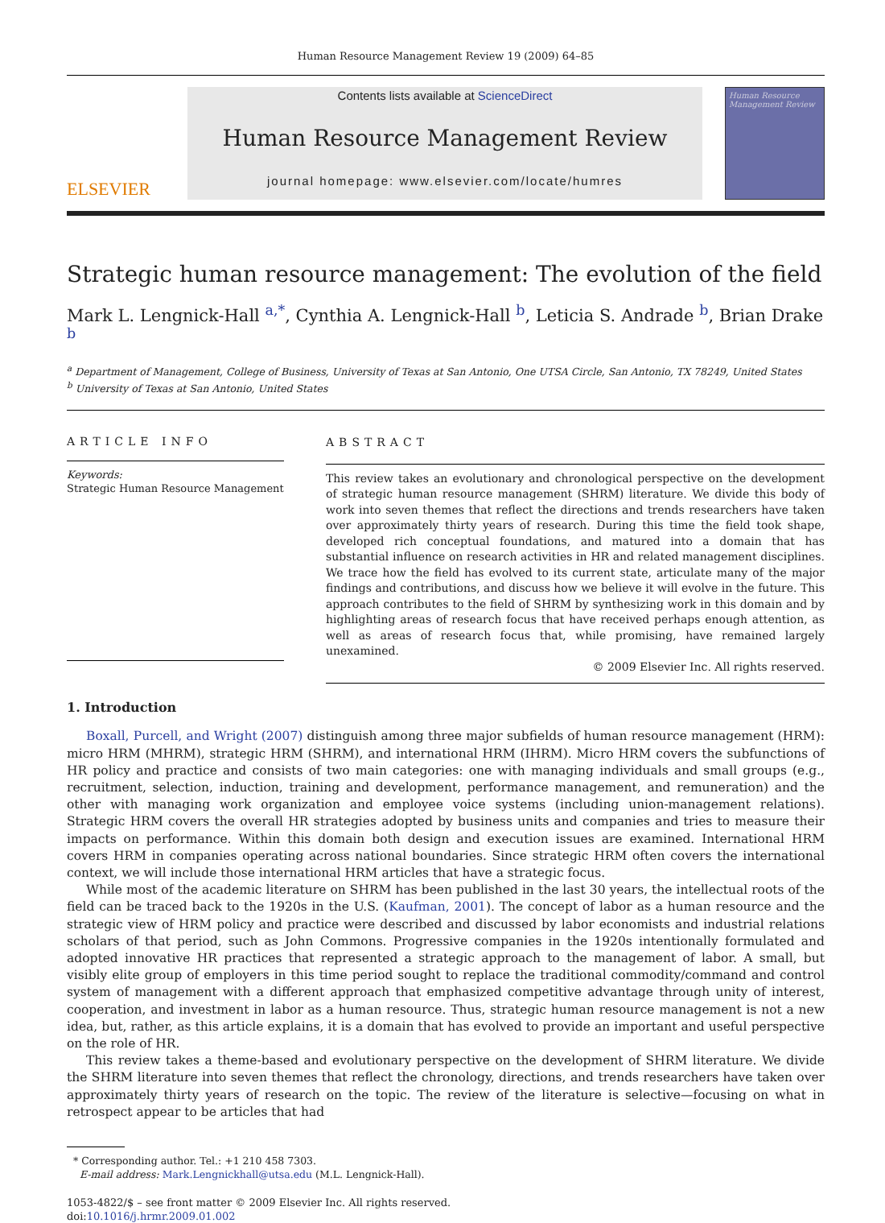Human Resource Management Review 19 (2009) 64–85
ELSEVIER
Contents lists available at ScienceDirect
Human Resource Management Review
journal homepage: www.elsevier.com/locate/humres
Human Resource Management Review
Strategic human resource management: The evolution of the field
Mark L. Lengnick-Hall <sup>a,*</sup>, Cynthia A. Lengnick-Hall <sup>b</sup>, Leticia S. Andrade <sup>b</sup>, Brian Drake <sup>b</sup>
<sup>a</sup> Department of Management, College of Business, University of Texas at San Antonio, One UTSA Circle, San Antonio, TX 78249, United States
<sup>b</sup> University of Texas at San Antonio, United States
ARTICLE INFO
Keywords:
Strategic Human Resource Management
ABSTRACT
This review takes an evolutionary and chronological perspective on the development of strategic human resource management (SHRM) literature. We divide this body of work into seven themes that reflect the directions and trends researchers have taken over approximately thirty years of research. During this time the field took shape, developed rich conceptual foundations, and matured into a domain that has substantial influence on research activities in HR and related management disciplines. We trace how the field has evolved to its current state, articulate many of the major findings and contributions, and discuss how we believe it will evolve in the future. This approach contributes to the field of SHRM by synthesizing work in this domain and by highlighting areas of research focus that have received perhaps enough attention, as well as areas of research focus that, while promising, have remained largely unexamined.
© 2009 Elsevier Inc. All rights reserved.
1. Introduction
Boxall, Purcell, and Wright (2007) distinguish among three major subfields of human resource management (HRM): micro HRM (MHRM), strategic HRM (SHRM), and international HRM (IHRM). Micro HRM covers the subfunctions of HR policy and practice and consists of two main categories: one with managing individuals and small groups (e.g., recruitment, selection, induction, training and development, performance management, and remuneration) and the other with managing work organization and employee voice systems (including union-management relations). Strategic HRM covers the overall HR strategies adopted by business units and companies and tries to measure their impacts on performance. Within this domain both design and execution issues are examined. International HRM covers HRM in companies operating across national boundaries. Since strategic HRM often covers the international context, we will include those international HRM articles that have a strategic focus.
While most of the academic literature on SHRM has been published in the last 30 years, the intellectual roots of the field can be traced back to the 1920s in the U.S. (Kaufman, 2001). The concept of labor as a human resource and the strategic view of HRM policy and practice were described and discussed by labor economists and industrial relations scholars of that period, such as John Commons. Progressive companies in the 1920s intentionally formulated and adopted innovative HR practices that represented a strategic approach to the management of labor. A small, but visibly elite group of employers in this time period sought to replace the traditional commodity/command and control system of management with a different approach that emphasized competitive advantage through unity of interest, cooperation, and investment in labor as a human resource. Thus, strategic human resource management is not a new idea, but, rather, as this article explains, it is a domain that has evolved to provide an important and useful perspective on the role of HR.
This review takes a theme-based and evolutionary perspective on the development of SHRM literature. We divide the SHRM literature into seven themes that reflect the chronology, directions, and trends researchers have taken over approximately thirty years of research on the topic. The review of the literature is selective—focusing on what in retrospect appear to be articles that had
* Corresponding author. Tel.: +1 210 458 7303.
E-mail address: Mark.Lengnickhall@utsa.edu (M.L. Lengnick-Hall).
1053-4822/$ – see front matter © 2009 Elsevier Inc. All rights reserved.
doi:10.1016/j.hrmr.2009.01.002